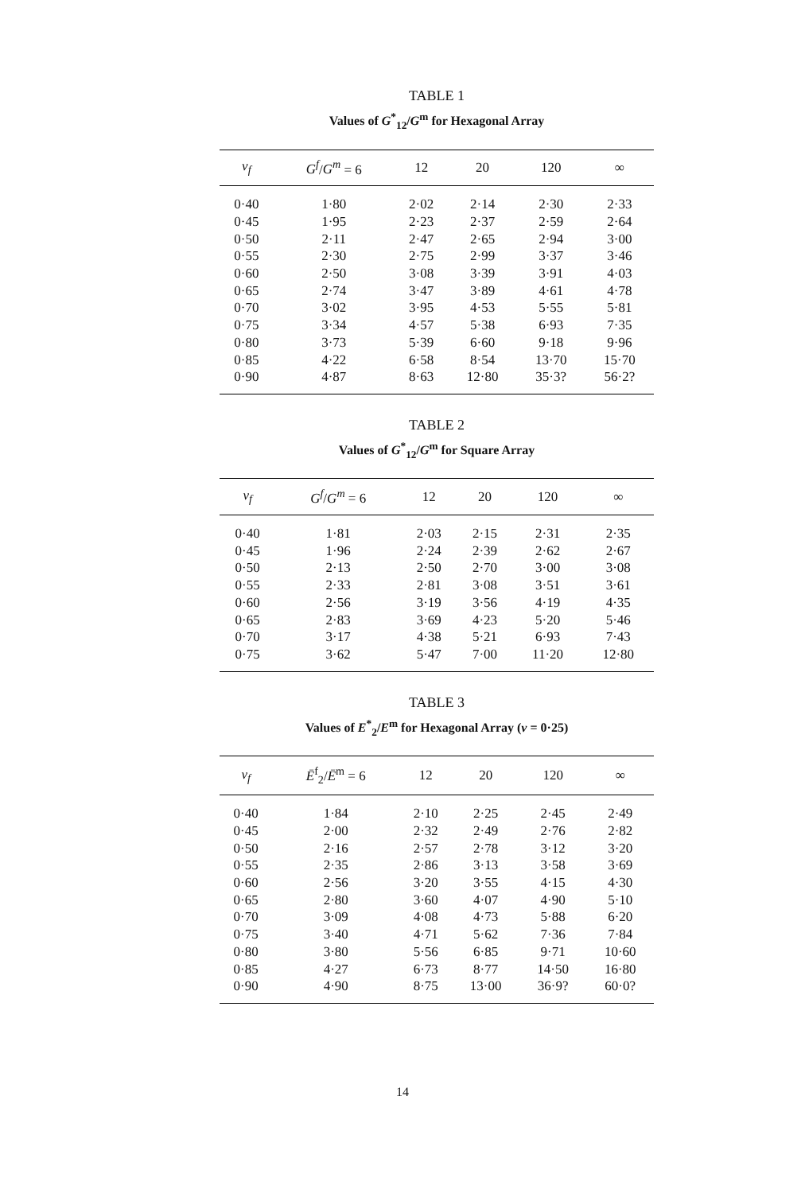TABLE 1
Values of G<sup>*</sup><sub>12</sub>/G<sup>m</sup> for Hexagonal Array
| v<sub>f</sub> | G<sup>f</sup> / G<sup>m</sup> = 6 | 12 | 20 | 120 | ∞ |
| --- | --- | --- | --- | --- | --- |
| 0·40 | 1·80 | 2·02 | 2·14 | 2·30 | 2·33 |
| 0·45 | 1·95 | 2·23 | 2·37 | 2·59 | 2·64 |
| 0·50 | 2·11 | 2·47 | 2·65 | 2·94 | 3·00 |
| 0·55 | 2·30 | 2·75 | 2·99 | 3·37 | 3·46 |
| 0·60 | 2·50 | 3·08 | 3·39 | 3·91 | 4·03 |
| 0·65 | 2·74 | 3·47 | 3·89 | 4·61 | 4·78 |
| 0·70 | 3·02 | 3·95 | 4·53 | 5·55 | 5·81 |
| 0·75 | 3·34 | 4·57 | 5·38 | 6·93 | 7·35 |
| 0·80 | 3·73 | 5·39 | 6·60 | 9·18 | 9·96 |
| 0·85 | 4·22 | 6·58 | 8·54 | 13·70 | 15·70 |
| 0·90 | 4·87 | 8·63 | 12·80 | 35·3? | 56·2? |
TABLE 2
Values of G<sup>*</sup><sub>12</sub>/G<sup>m</sup> for Square Array
| v<sub>f</sub> | G<sup>f</sup> / G<sup>m</sup> = 6 | 12 | 20 | 120 | ∞ |
| --- | --- | --- | --- | --- | --- |
| 0·40 | 1·81 | 2·03 | 2·15 | 2·31 | 2·35 |
| 0·45 | 1·96 | 2·24 | 2·39 | 2·62 | 2·67 |
| 0·50 | 2·13 | 2·50 | 2·70 | 3·00 | 3·08 |
| 0·55 | 2·33 | 2·81 | 3·08 | 3·51 | 3·61 |
| 0·60 | 2·56 | 3·19 | 3·56 | 4·19 | 4·35 |
| 0·65 | 2·83 | 3·69 | 4·23 | 5·20 | 5·46 |
| 0·70 | 3·17 | 4·38 | 5·21 | 6·93 | 7·43 |
| 0·75 | 3·62 | 5·47 | 7·00 | 11·20 | 12·80 |
TABLE 3
Values of E<sup>*</sup><sub>2</sub>/E<sup>m</sup> for Hexagonal Array (ν = 0·25)
| v<sub>f</sub> | Ē<sup>f</sup><sub>2</sub>/ Ē<sup>m</sup> = 6 | 12 | 20 | 120 | ∞ |
| --- | --- | --- | --- | --- | --- |
| 0·40 | 1·84 | 2·10 | 2·25 | 2·45 | 2·49 |
| 0·45 | 2·00 | 2·32 | 2·49 | 2·76 | 2·82 |
| 0·50 | 2·16 | 2·57 | 2·78 | 3·12 | 3·20 |
| 0·55 | 2·35 | 2·86 | 3·13 | 3·58 | 3·69 |
| 0·60 | 2·56 | 3·20 | 3·55 | 4·15 | 4·30 |
| 0·65 | 2·80 | 3·60 | 4·07 | 4·90 | 5·10 |
| 0·70 | 3·09 | 4·08 | 4·73 | 5·88 | 6·20 |
| 0·75 | 3·40 | 4·71 | 5·62 | 7·36 | 7·84 |
| 0·80 | 3·80 | 5·56 | 6·85 | 9·71 | 10·60 |
| 0·85 | 4·27 | 6·73 | 8·77 | 14·50 | 16·80 |
| 0·90 | 4·90 | 8·75 | 13·00 | 36·9? | 60·0? |
14